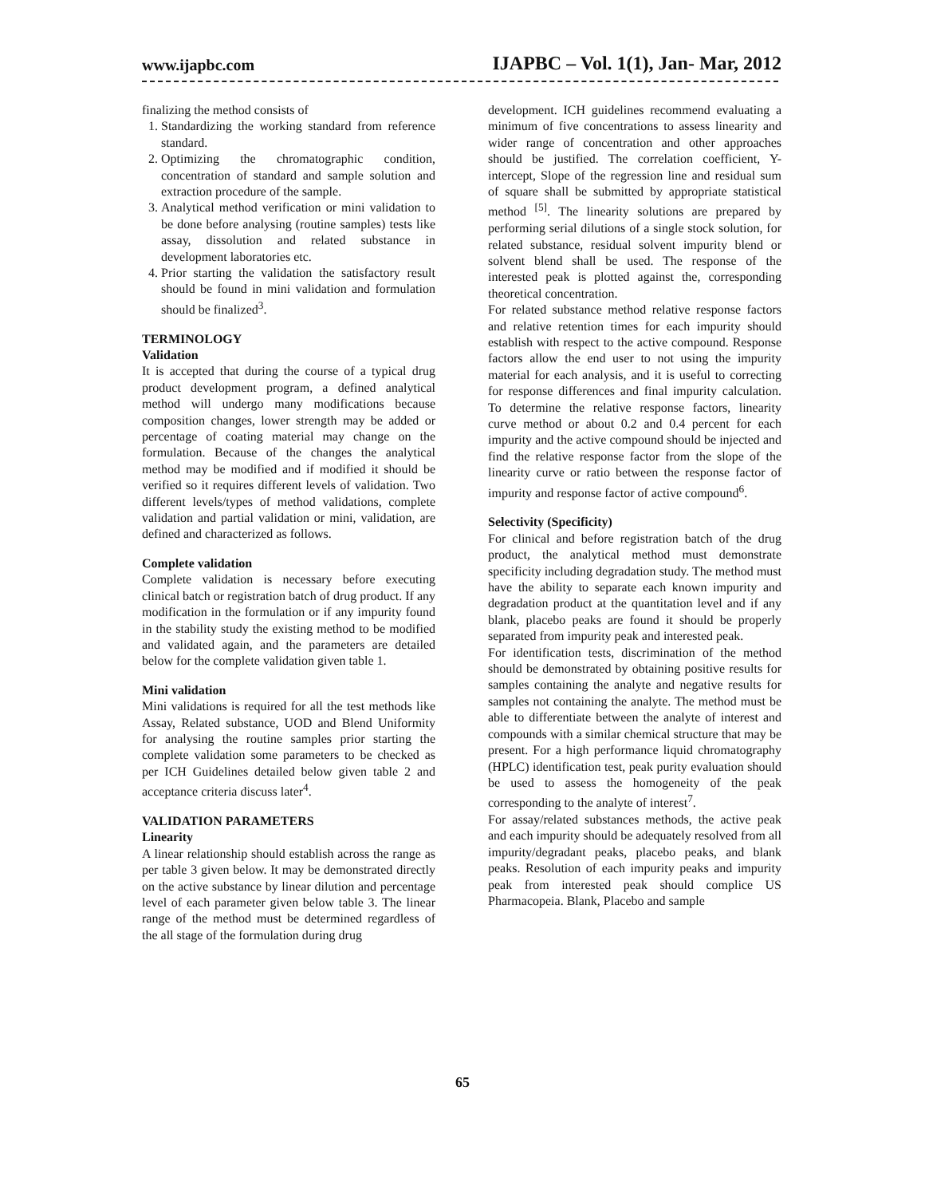www.ijapbc.com IJAPBC – Vol. 1(1), Jan- Mar, 2012
finalizing the method consists of
1. Standardizing the working standard from reference standard.
2. Optimizing the chromatographic condition, concentration of standard and sample solution and extraction procedure of the sample.
3. Analytical method verification or mini validation to be done before analysing (routine samples) tests like assay, dissolution and related substance in development laboratories etc.
4. Prior starting the validation the satisfactory result should be found in mini validation and formulation should be finalized<sup>3</sup>.
TERMINOLOGY
Validation
It is accepted that during the course of a typical drug product development program, a defined analytical method will undergo many modifications because composition changes, lower strength may be added or percentage of coating material may change on the formulation. Because of the changes the analytical method may be modified and if modified it should be verified so it requires different levels of validation. Two different levels/types of method validations, complete validation and partial validation or mini, validation, are defined and characterized as follows.
Complete validation
Complete validation is necessary before executing clinical batch or registration batch of drug product. If any modification in the formulation or if any impurity found in the stability study the existing method to be modified and validated again, and the parameters are detailed below for the complete validation given table 1.
Mini validation
Mini validations is required for all the test methods like Assay, Related substance, UOD and Blend Uniformity for analysing the routine samples prior starting the complete validation some parameters to be checked as per ICH Guidelines detailed below given table 2 and acceptance criteria discuss later<sup>4</sup>.
VALIDATION PARAMETERS
Linearity
A linear relationship should establish across the range as per table 3 given below. It may be demonstrated directly on the active substance by linear dilution and percentage level of each parameter given below table 3. The linear range of the method must be determined regardless of the all stage of the formulation during drug
development. ICH guidelines recommend evaluating a minimum of five concentrations to assess linearity and wider range of concentration and other approaches should be justified. The correlation coefficient, Y-intercept, Slope of the regression line and residual sum of square shall be submitted by appropriate statistical method <sup>[5]</sup>. The linearity solutions are prepared by performing serial dilutions of a single stock solution, for related substance, residual solvent impurity blend or solvent blend shall be used. The response of the interested peak is plotted against the, corresponding theoretical concentration.
For related substance method relative response factors and relative retention times for each impurity should establish with respect to the active compound. Response factors allow the end user to not using the impurity material for each analysis, and it is useful to correcting for response differences and final impurity calculation. To determine the relative response factors, linearity curve method or about 0.2 and 0.4 percent for each impurity and the active compound should be injected and find the relative response factor from the slope of the linearity curve or ratio between the response factor of impurity and response factor of active compound<sup>6</sup>.
Selectivity (Specificity)
For clinical and before registration batch of the drug product, the analytical method must demonstrate specificity including degradation study. The method must have the ability to separate each known impurity and degradation product at the quantitation level and if any blank, placebo peaks are found it should be properly separated from impurity peak and interested peak.
For identification tests, discrimination of the method should be demonstrated by obtaining positive results for samples containing the analyte and negative results for samples not containing the analyte. The method must be able to differentiate between the analyte of interest and compounds with a similar chemical structure that may be present. For a high performance liquid chromatography (HPLC) identification test, peak purity evaluation should be used to assess the homogeneity of the peak corresponding to the analyte of interest<sup>7</sup>.
For assay/related substances methods, the active peak and each impurity should be adequately resolved from all impurity/degradant peaks, placebo peaks, and blank peaks. Resolution of each impurity peaks and impurity peak from interested peak should complice US Pharmacopeia. Blank, Placebo and sample
65